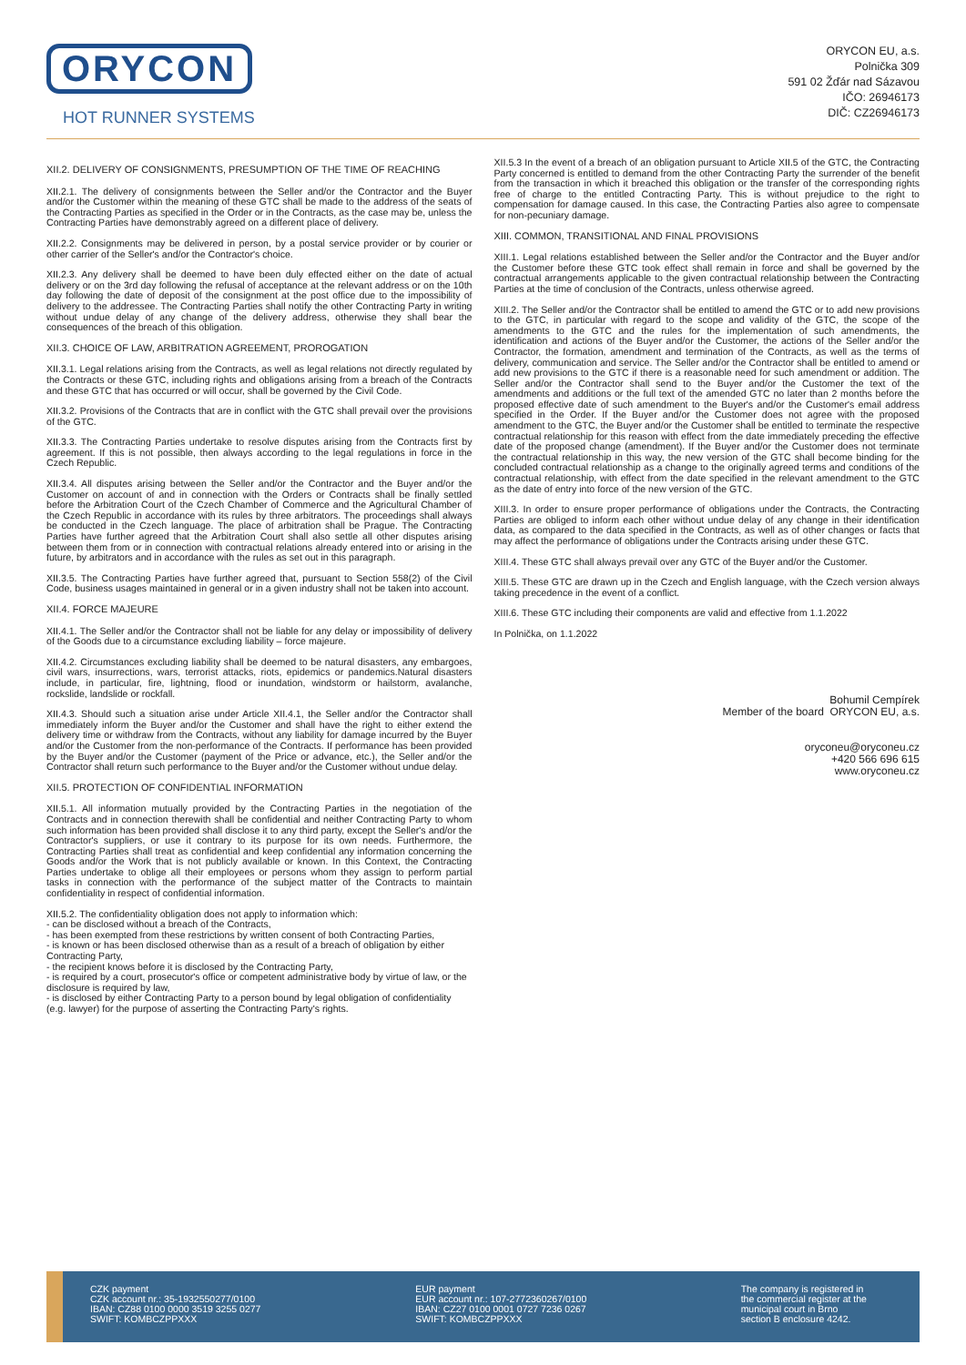ORYCON
HOT RUNNER SYSTEMS
ORYCON EU, a.s.
Polnička 309
591 02 Žďár nad Sázavou
IČO: 26946173
DIČ: CZ26946173
XII.2. DELIVERY OF CONSIGNMENTS, PRESUMPTION OF THE TIME OF REACHING
XII.2.1. The delivery of consignments between the Seller and/or the Contractor and the Buyer and/or the Customer within the meaning of these GTC shall be made to the address of the seats of the Contracting Parties as specified in the Order or in the Contracts, as the case may be, unless the Contracting Parties have demonstrably agreed on a different place of delivery.
XII.2.2. Consignments may be delivered in person, by a postal service provider or by courier or other carrier of the Seller's and/or the Contractor's choice.
XII.2.3. Any delivery shall be deemed to have been duly effected either on the date of actual delivery or on the 3rd day following the refusal of acceptance at the relevant address or on the 10th day following the date of deposit of the consignment at the post office due to the impossibility of delivery to the addressee. The Contracting Parties shall notify the other Contracting Party in writing without undue delay of any change of the delivery address, otherwise they shall bear the consequences of the breach of this obligation.
XII.3. CHOICE OF LAW, ARBITRATION AGREEMENT, PROROGATION
XII.3.1. Legal relations arising from the Contracts, as well as legal relations not directly regulated by the Contracts or these GTC, including rights and obligations arising from a breach of the Contracts and these GTC that has occurred or will occur, shall be governed by the Civil Code.
XII.3.2. Provisions of the Contracts that are in conflict with the GTC shall prevail over the provisions of the GTC.
XII.3.3. The Contracting Parties undertake to resolve disputes arising from the Contracts first by agreement. If this is not possible, then always according to the legal regulations in force in the Czech Republic.
XII.3.4. All disputes arising between the Seller and/or the Contractor and the Buyer and/or the Customer on account of and in connection with the Orders or Contracts shall be finally settled before the Arbitration Court of the Czech Chamber of Commerce and the Agricultural Chamber of the Czech Republic in accordance with its rules by three arbitrators. The proceedings shall always be conducted in the Czech language. The place of arbitration shall be Prague. The Contracting Parties have further agreed that the Arbitration Court shall also settle all other disputes arising between them from or in connection with contractual relations already entered into or arising in the future, by arbitrators and in accordance with the rules as set out in this paragraph.
XII.3.5. The Contracting Parties have further agreed that, pursuant to Section 558(2) of the Civil Code, business usages maintained in general or in a given industry shall not be taken into account.
XII.4. FORCE MAJEURE
XII.4.1. The Seller and/or the Contractor shall not be liable for any delay or impossibility of delivery of the Goods due to a circumstance excluding liability – force majeure.
XII.4.2. Circumstances excluding liability shall be deemed to be natural disasters, any embargoes, civil wars, insurrections, wars, terrorist attacks, riots, epidemics or pandemics.Natural disasters include, in particular, fire, lightning, flood or inundation, windstorm or hailstorm, avalanche, rockslide, landslide or rockfall.
XII.4.3. Should such a situation arise under Article XII.4.1, the Seller and/or the Contractor shall immediately inform the Buyer and/or the Customer and shall have the right to either extend the delivery time or withdraw from the Contracts, without any liability for damage incurred by the Buyer and/or the Customer from the non-performance of the Contracts. If performance has been provided by the Buyer and/or the Customer (payment of the Price or advance, etc.), the Seller and/or the Contractor shall return such performance to the Buyer and/or the Customer without undue delay.
XII.5. PROTECTION OF CONFIDENTIAL INFORMATION
XII.5.1. All information mutually provided by the Contracting Parties in the negotiation of the Contracts and in connection therewith shall be confidential and neither Contracting Party to whom such information has been provided shall disclose it to any third party, except the Seller's and/or the Contractor's suppliers, or use it contrary to its purpose for its own needs. Furthermore, the Contracting Parties shall treat as confidential and keep confidential any information concerning the Goods and/or the Work that is not publicly available or known. In this Context, the Contracting Parties undertake to oblige all their employees or persons whom they assign to perform partial tasks in connection with the performance of the subject matter of the Contracts to maintain confidentiality in respect of confidential information.
XII.5.2. The confidentiality obligation does not apply to information which:
- can be disclosed without a breach of the Contracts,
- has been exempted from these restrictions by written consent of both Contracting Parties,
- is known or has been disclosed otherwise than as a result of a breach of obligation by either Contracting Party,
- the recipient knows before it is disclosed by the Contracting Party,
- is required by a court, prosecutor's office or competent administrative body by virtue of law, or the disclosure is required by law,
- is disclosed by either Contracting Party to a person bound by legal obligation of confidentiality (e.g. lawyer) for the purpose of asserting the Contracting Party's rights.
XII.5.3 In the event of a breach of an obligation pursuant to Article XII.5 of the GTC, the Contracting Party concerned is entitled to demand from the other Contracting Party the surrender of the benefit from the transaction in which it breached this obligation or the transfer of the corresponding rights free of charge to the entitled Contracting Party. This is without prejudice to the right to compensation for damage caused. In this case, the Contracting Parties also agree to compensate for non-pecuniary damage.
XIII. COMMON, TRANSITIONAL AND FINAL PROVISIONS
XIII.1. Legal relations established between the Seller and/or the Contractor and the Buyer and/or the Customer before these GTC took effect shall remain in force and shall be governed by the contractual arrangements applicable to the given contractual relationship between the Contracting Parties at the time of conclusion of the Contracts, unless otherwise agreed.
XIII.2. The Seller and/or the Contractor shall be entitled to amend the GTC or to add new provisions to the GTC, in particular with regard to the scope and validity of the GTC, the scope of the amendments to the GTC and the rules for the implementation of such amendments, the identification and actions of the Buyer and/or the Customer, the actions of the Seller and/or the Contractor, the formation, amendment and termination of the Contracts, as well as the terms of delivery, communication and service. The Seller and/or the Contractor shall be entitled to amend or add new provisions to the GTC if there is a reasonable need for such amendment or addition. The Seller and/or the Contractor shall send to the Buyer and/or the Customer the text of the amendments and additions or the full text of the amended GTC no later than 2 months before the proposed effective date of such amendment to the Buyer's and/or the Customer's email address specified in the Order. If the Buyer and/or the Customer does not agree with the proposed amendment to the GTC, the Buyer and/or the Customer shall be entitled to terminate the respective contractual relationship for this reason with effect from the date immediately preceding the effective date of the proposed change (amendment). If the Buyer and/or the Customer does not terminate the contractual relationship in this way, the new version of the GTC shall become binding for the concluded contractual relationship as a change to the originally agreed terms and conditions of the contractual relationship, with effect from the date specified in the relevant amendment to the GTC as the date of entry into force of the new version of the GTC.
XIII.3. In order to ensure proper performance of obligations under the Contracts, the Contracting Parties are obliged to inform each other without undue delay of any change in their identification data, as compared to the data specified in the Contracts, as well as of other changes or facts that may affect the performance of obligations under the Contracts arising under these GTC.
XIII.4. These GTC shall always prevail over any GTC of the Buyer and/or the Customer.
XIII.5. These GTC are drawn up in the Czech and English language, with the Czech version always taking precedence in the event of a conflict.
XIII.6. These GTC including their components are valid and effective from 1.1.2022
In Polnička, on 1.1.2022
Bohumil Cempírek
Member of the board ORYCON EU, a.s.
oryconeu@oryconeu.cz
+420 566 696 615
www.oryconeu.cz
CZK payment
CZK account nr.: 35-1932550277/0100
IBAN: CZ88 0100 0000 3519 3255 0277
SWIFT: KOMBCZPPXXX
EUR payment
EUR account nr.: 107-2772360267/0100
IBAN: CZ27 0100 0001 0727 7236 0267
SWIFT: KOMBCZPPXXX
The company is registered in
the commercial register at the
municipal court in Brno
section B enclosure 4242.